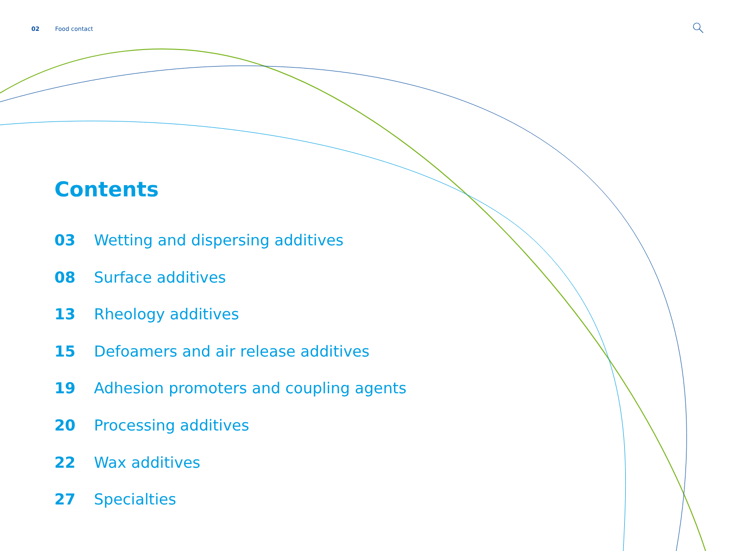02 Food contact
Contents
03 Wetting and dispersing additives
08 Surface additives
13 Rheology additives
15 Defoamers and air release additives
19 Adhesion promoters and coupling agents
20 Processing additives
22 Wax additives
27 Specialties